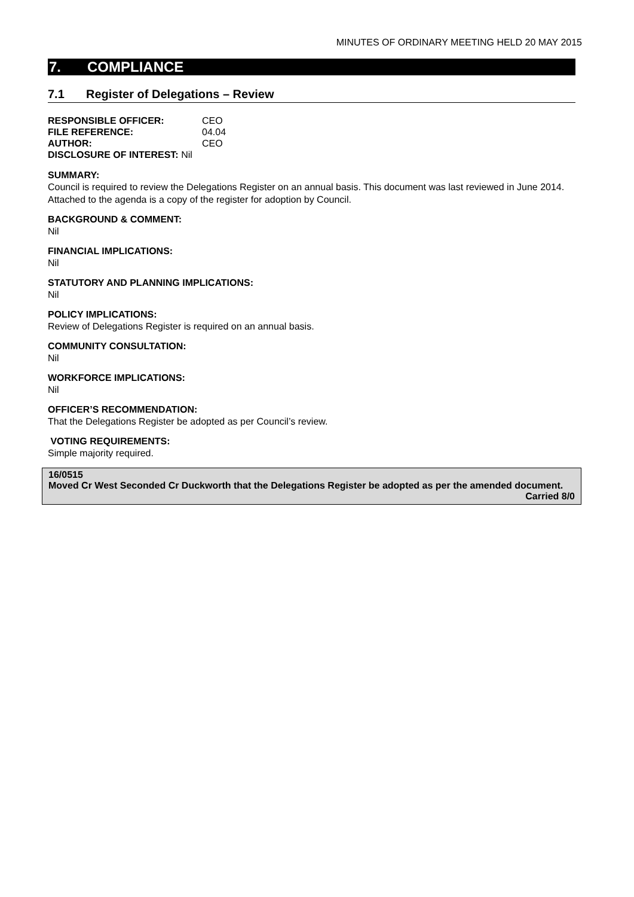MINUTES OF ORDINARY MEETING HELD 20 MAY 2015
7. COMPLIANCE
7.1 Register of Delegations – Review
| RESPONSIBLE OFFICER: | CEO |
| FILE REFERENCE: | 04.04 |
| AUTHOR: | CEO |
| DISCLOSURE OF INTEREST: Nil | |
SUMMARY:
Council is required to review the Delegations Register on an annual basis. This document was last reviewed in June 2014. Attached to the agenda is a copy of the register for adoption by Council.
BACKGROUND & COMMENT:
Nil
FINANCIAL IMPLICATIONS:
Nil
STATUTORY AND PLANNING IMPLICATIONS:
Nil
POLICY IMPLICATIONS:
Review of Delegations Register is required on an annual basis.
COMMUNITY CONSULTATION:
Nil
WORKFORCE IMPLICATIONS:
Nil
OFFICER’S RECOMMENDATION:
That the Delegations Register be adopted as per Council’s review.
VOTING REQUIREMENTS:
Simple majority required.
16/0515
Moved Cr West Seconded Cr Duckworth that the Delegations Register be adopted as per the amended document.
Carried 8/0